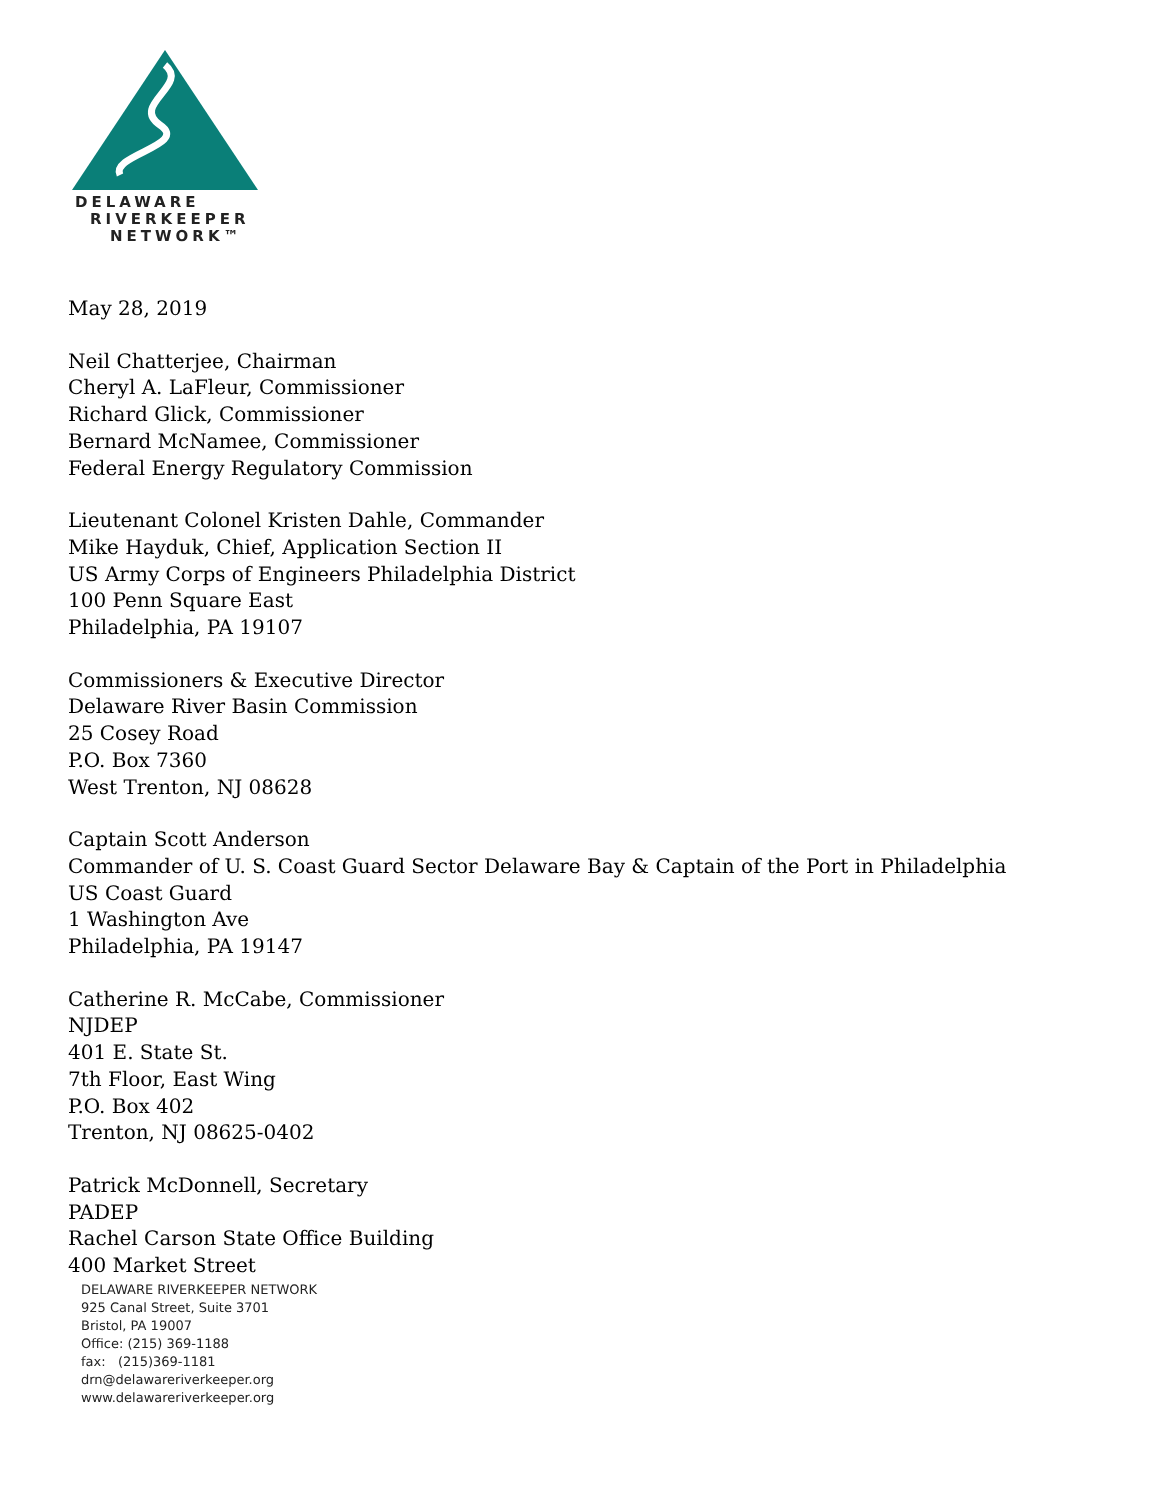DELAWARE
RIVERKEEPER
NETWORK™
May 28, 2019
Neil Chatterjee, Chairman
Cheryl A. LaFleur, Commissioner
Richard Glick, Commissioner
Bernard McNamee, Commissioner
Federal Energy Regulatory Commission
Lieutenant Colonel Kristen Dahle, Commander
Mike Hayduk, Chief, Application Section II
US Army Corps of Engineers Philadelphia District
100 Penn Square East
Philadelphia, PA 19107
Commissioners & Executive Director
Delaware River Basin Commission
25 Cosey Road
P.O. Box 7360
West Trenton, NJ 08628
Captain Scott Anderson
Commander of U. S. Coast Guard Sector Delaware Bay & Captain of the Port in Philadelphia
US Coast Guard
1 Washington Ave
Philadelphia, PA 19147
Catherine R. McCabe, Commissioner
NJDEP
401 E. State St.
7th Floor, East Wing
P.O. Box 402
Trenton, NJ 08625-0402
Patrick McDonnell, Secretary
PADEP
Rachel Carson State Office Building
400 Market Street
DELAWARE RIVERKEEPER NETWORK
925 Canal Street, Suite 3701
Bristol, PA 19007
Office: (215) 369-1188
fax: (215)369-1181
drn@delawareriverkeeper.org
www.delawareriverkeeper.org